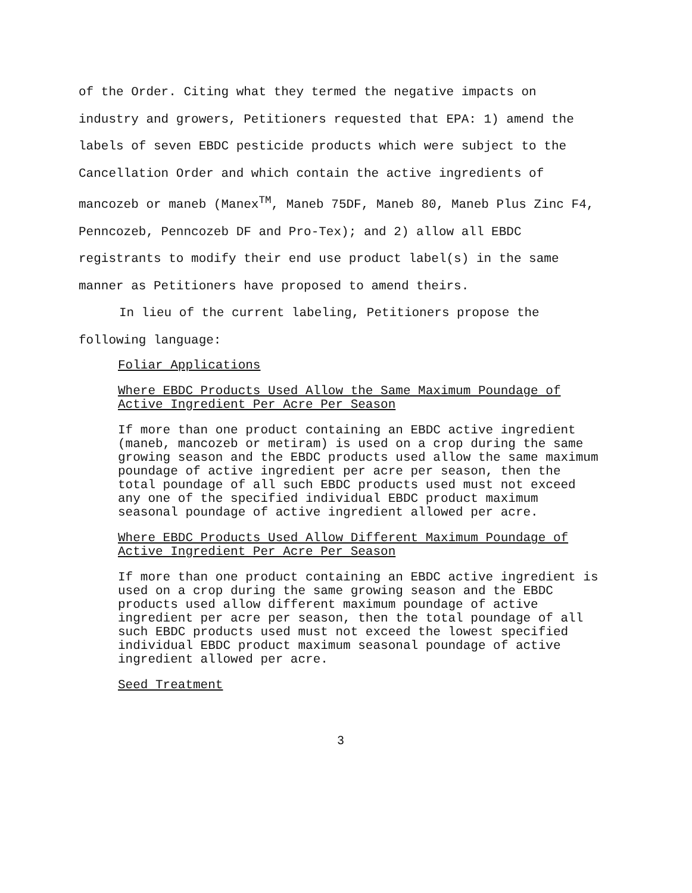of the Order. Citing what they termed the negative impacts on industry and growers, Petitioners requested that EPA: 1) amend the labels of seven EBDC pesticide products which were subject to the Cancellation Order and which contain the active ingredients of mancozeb or maneb (Manex<sup>TM</sup>, Maneb 75DF, Maneb 80, Maneb Plus Zinc F4, Penncozeb, Penncozeb DF and Pro-Tex); and 2) allow all EBDC registrants to modify their end use product label(s) in the same manner as Petitioners have proposed to amend theirs.
In lieu of the current labeling, Petitioners propose the following language:
Foliar Applications
Where EBDC Products Used Allow the Same Maximum Poundage of Active Ingredient Per Acre Per Season
If more than one product containing an EBDC active ingredient (maneb, mancozeb or metiram) is used on a crop during the same growing season and the EBDC products used allow the same maximum poundage of active ingredient per acre per season, then the total poundage of all such EBDC products used must not exceed any one of the specified individual EBDC product maximum seasonal poundage of active ingredient allowed per acre.
Where EBDC Products Used Allow Different Maximum Poundage of Active Ingredient Per Acre Per Season
If more than one product containing an EBDC active ingredient is used on a crop during the same growing season and the EBDC products used allow different maximum poundage of active ingredient per acre per season, then the total poundage of all such EBDC products used must not exceed the lowest specified individual EBDC product maximum seasonal poundage of active ingredient allowed per acre.
Seed Treatment
3